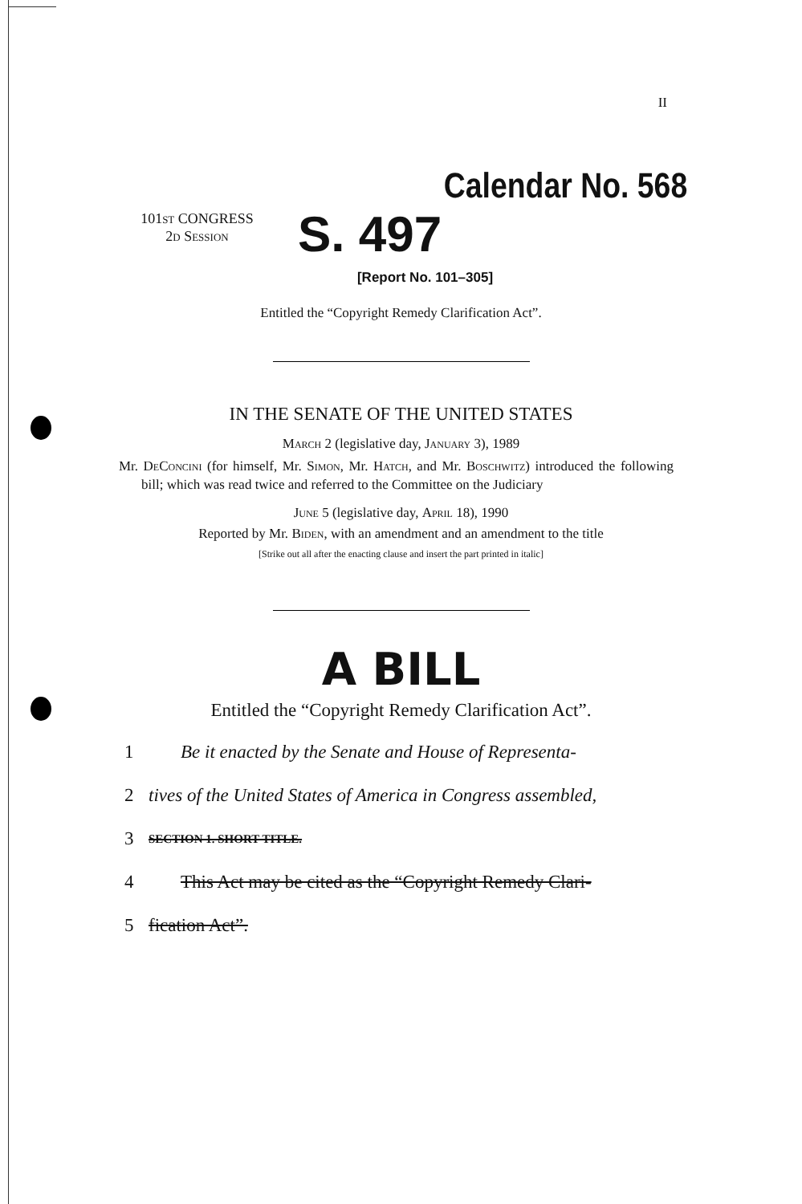II
Calendar No. 568
101ST CONGRESS
2D Session
S. 497
[Report No. 101–305]
Entitled the “Copyright Remedy Clarification Act”.
IN THE SENATE OF THE UNITED STATES
March 2 (legislative day, January 3), 1989
Mr. DeConcini (for himself, Mr. Simon, Mr. Hatch, and Mr. Boschwitz) introduced the following bill; which was read twice and referred to the Committee on the Judiciary
June 5 (legislative day, April 18), 1990
Reported by Mr. Biden, with an amendment and an amendment to the title
[Strike out all after the enacting clause and insert the part printed in italic]
A BILL
Entitled the “Copyright Remedy Clarification Act”.
1 Be it enacted by the Senate and House of Representa-
2 tives of the United States of America in Congress assembled,
3 SECTION 1. SHORT TITLE.
4 This Act may be cited as the “Copyright Remedy Clari-
5 fication Act”.